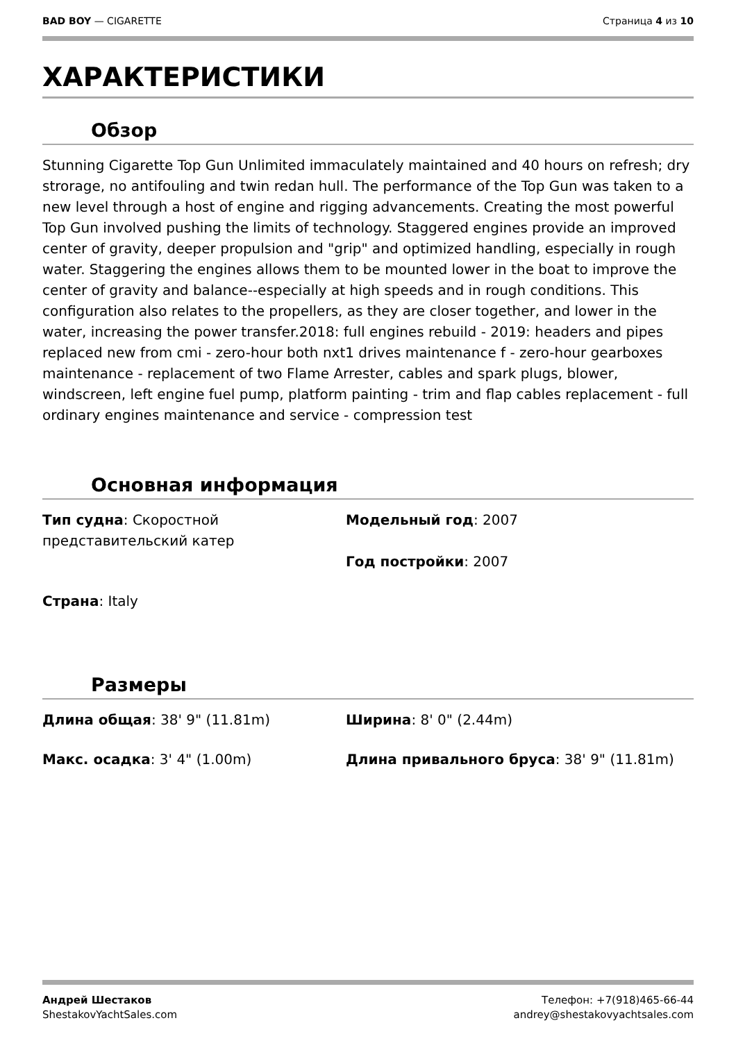BAD BOY — CIGARETTE Страница 4 из 10
ХАРАКТЕРИСТИКИ
Обзор
Stunning Cigarette Top Gun Unlimited immaculately maintained and 40 hours on refresh; dry strorage, no antifouling and twin redan hull. The performance of the Top Gun was taken to a new level through a host of engine and rigging advancements. Creating the most powerful Top Gun involved pushing the limits of technology. Staggered engines provide an improved center of gravity, deeper propulsion and "grip" and optimized handling, especially in rough water. Staggering the engines allows them to be mounted lower in the boat to improve the center of gravity and balance--especially at high speeds and in rough conditions. This configuration also relates to the propellers, as they are closer together, and lower in the water, increasing the power transfer.2018: full engines rebuild - 2019: headers and pipes replaced new from cmi - zero-hour both nxt1 drives maintenance f - zero-hour gearboxes maintenance - replacement of two Flame Arrester, cables and spark plugs, blower, windscreen, left engine fuel pump, platform painting - trim and flap cables replacement - full ordinary engines maintenance and service - compression test
Основная информация
Тип судна: Скоростной представительский катер
Модельный год: 2007
Год постройки: 2007
Страна: Italy
Размеры
Длина общая: 38' 9" (11.81m)
Ширина: 8' 0" (2.44m)
Макс. осадка: 3' 4" (1.00m)
Длина привального бруса: 38' 9" (11.81m)
Андрей Шестаков
ShestakovYachtSales.com
Телефон: +7(918)465-66-44
andrey@shestakovyachtsales.com